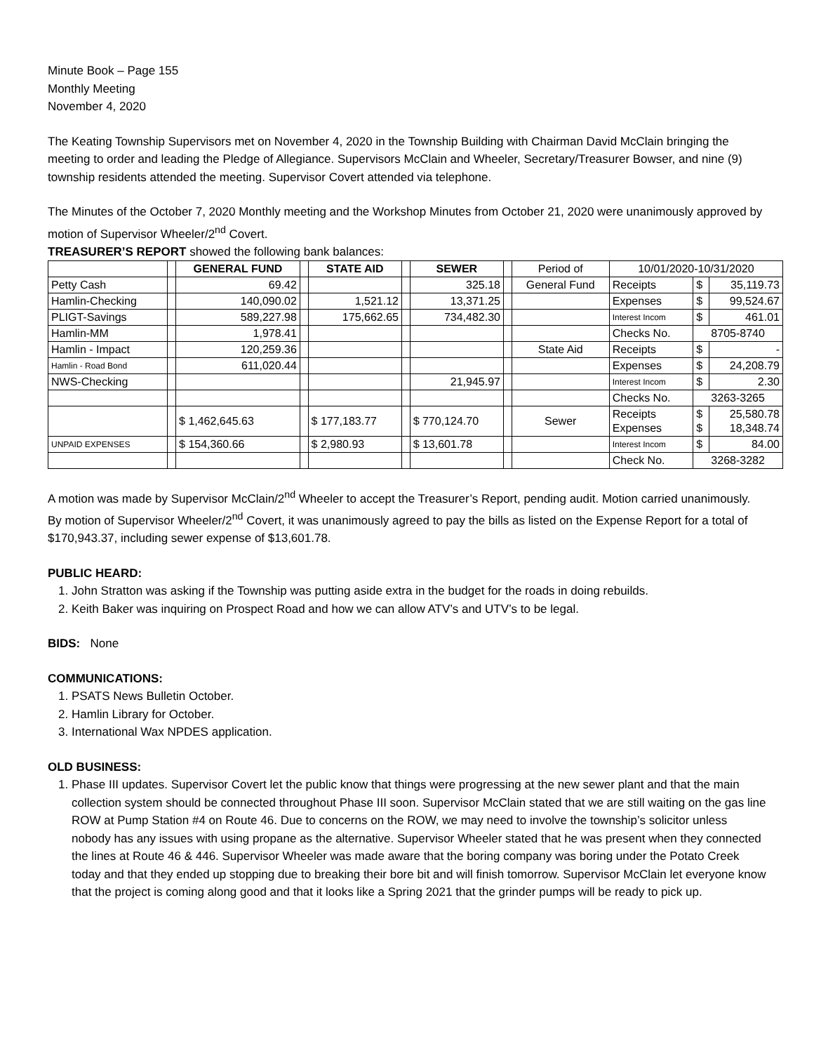Minute Book – Page 155
Monthly Meeting
November 4, 2020
The Keating Township Supervisors met on November 4, 2020 in the Township Building with Chairman David McClain bringing the meeting to order and leading the Pledge of Allegiance. Supervisors McClain and Wheeler, Secretary/Treasurer Bowser, and nine (9) township residents attended the meeting. Supervisor Covert attended via telephone.
The Minutes of the October 7, 2020 Monthly meeting and the Workshop Minutes from October 21, 2020 were unanimously approved by motion of Supervisor Wheeler/2<sup>nd</sup> Covert.
TREASURER’S REPORT showed the following bank balances:
| | | GENERAL FUND | | STATE AID | | SEWER | | Period of | 10/01/2020-10/31/2020 | | |
| Petty Cash | | 69.42 | | | | 325.18 | | General Fund | Receipts | $ | 35,119.73 |
| Hamlin-Checking | | 140,090.02 | | 1,521.12 | | 13,371.25 | | | Expenses | $ | 99,524.67 |
| PLIGT-Savings | | 589,227.98 | | 175,662.65 | | 734,482.30 | | | Interest Incom | $ | 461.01 |
| Hamlin-MM | | 1,978.41 | | | | | | | Checks No. | 8705-8740 | |
| Hamlin - Impact | | 120,259.36 | | | | | | State Aid | Receipts | $ | - |
| Hamlin - Road Bond | | 611,020.44 | | | | | | | Expenses | $ | 24,208.79 |
| NWS-Checking | | | | | | 21,945.97 | | | Interest Incom | $ | 2.30 |
| | | | | | | | | | Checks No. | 3263-3265 | |
| | | $ 1,462,645.63 | | $ 177,183.77 | | $ 770,124.70 | | Sewer | Receipts Expenses | $ $ | 25,580.78 18,348.74 |
| UNPAID EXPENSES | | $ 154,360.66 | | $ 2,980.93 | | $ 13,601.78 | | | Interest Incom | $ | 84.00 |
| | | | | | | | | | Check No. | 3268-3282 | |
A motion was made by Supervisor McClain/2<sup>nd</sup> Wheeler to accept the Treasurer’s Report, pending audit. Motion carried unanimously.
By motion of Supervisor Wheeler/2<sup>nd</sup> Covert, it was unanimously agreed to pay the bills as listed on the Expense Report for a total of $170,943.37, including sewer expense of $13,601.78.
PUBLIC HEARD:
1. John Stratton was asking if the Township was putting aside extra in the budget for the roads in doing rebuilds.
2. Keith Baker was inquiring on Prospect Road and how we can allow ATV’s and UTV’s to be legal.
BIDS: None
COMMUNICATIONS:
1. PSATS News Bulletin October.
2. Hamlin Library for October.
3. International Wax NPDES application.
OLD BUSINESS:
1. Phase III updates. Supervisor Covert let the public know that things were progressing at the new sewer plant and that the main collection system should be connected throughout Phase III soon. Supervisor McClain stated that we are still waiting on the gas line ROW at Pump Station #4 on Route 46. Due to concerns on the ROW, we may need to involve the township’s solicitor unless nobody has any issues with using propane as the alternative. Supervisor Wheeler stated that he was present when they connected the lines at Route 46 & 446. Supervisor Wheeler was made aware that the boring company was boring under the Potato Creek today and that they ended up stopping due to breaking their bore bit and will finish tomorrow. Supervisor McClain let everyone know that the project is coming along good and that it looks like a Spring 2021 that the grinder pumps will be ready to pick up.